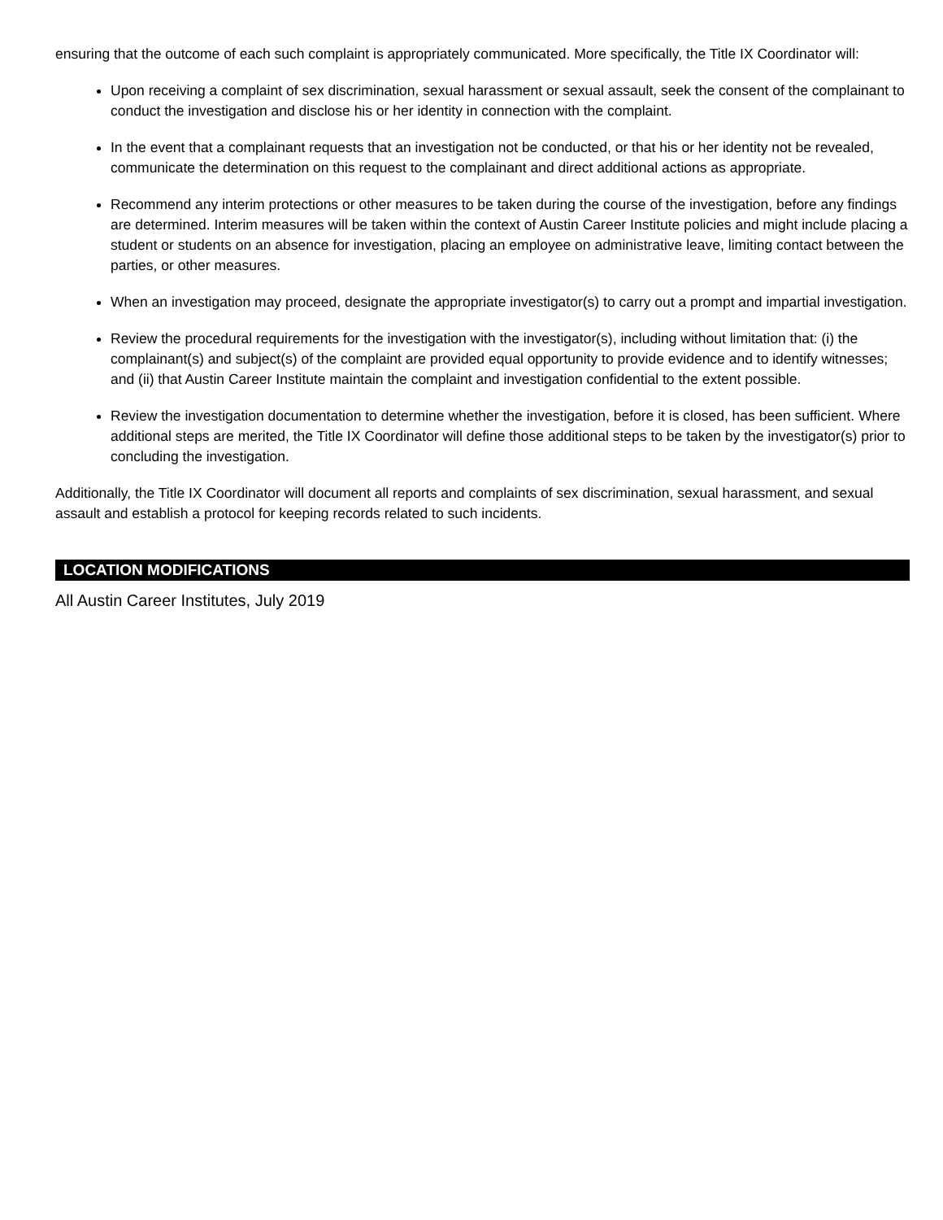ensuring that the outcome of each such complaint is appropriately communicated. More specifically, the Title IX Coordinator will:
Upon receiving a complaint of sex discrimination, sexual harassment or sexual assault, seek the consent of the complainant to conduct the investigation and disclose his or her identity in connection with the complaint.
In the event that a complainant requests that an investigation not be conducted, or that his or her identity not be revealed, communicate the determination on this request to the complainant and direct additional actions as appropriate.
Recommend any interim protections or other measures to be taken during the course of the investigation, before any findings are determined. Interim measures will be taken within the context of Austin Career Institute policies and might include placing a student or students on an absence for investigation, placing an employee on administrative leave, limiting contact between the parties, or other measures.
When an investigation may proceed, designate the appropriate investigator(s) to carry out a prompt and impartial investigation.
Review the procedural requirements for the investigation with the investigator(s), including without limitation that: (i) the complainant(s) and subject(s) of the complaint are provided equal opportunity to provide evidence and to identify witnesses; and (ii) that Austin Career Institute maintain the complaint and investigation confidential to the extent possible.
Review the investigation documentation to determine whether the investigation, before it is closed, has been sufficient. Where additional steps are merited, the Title IX Coordinator will define those additional steps to be taken by the investigator(s) prior to concluding the investigation.
Additionally, the Title IX Coordinator will document all reports and complaints of sex discrimination, sexual harassment, and sexual assault and establish a protocol for keeping records related to such incidents.
LOCATION MODIFICATIONS
All Austin Career Institutes, July 2019